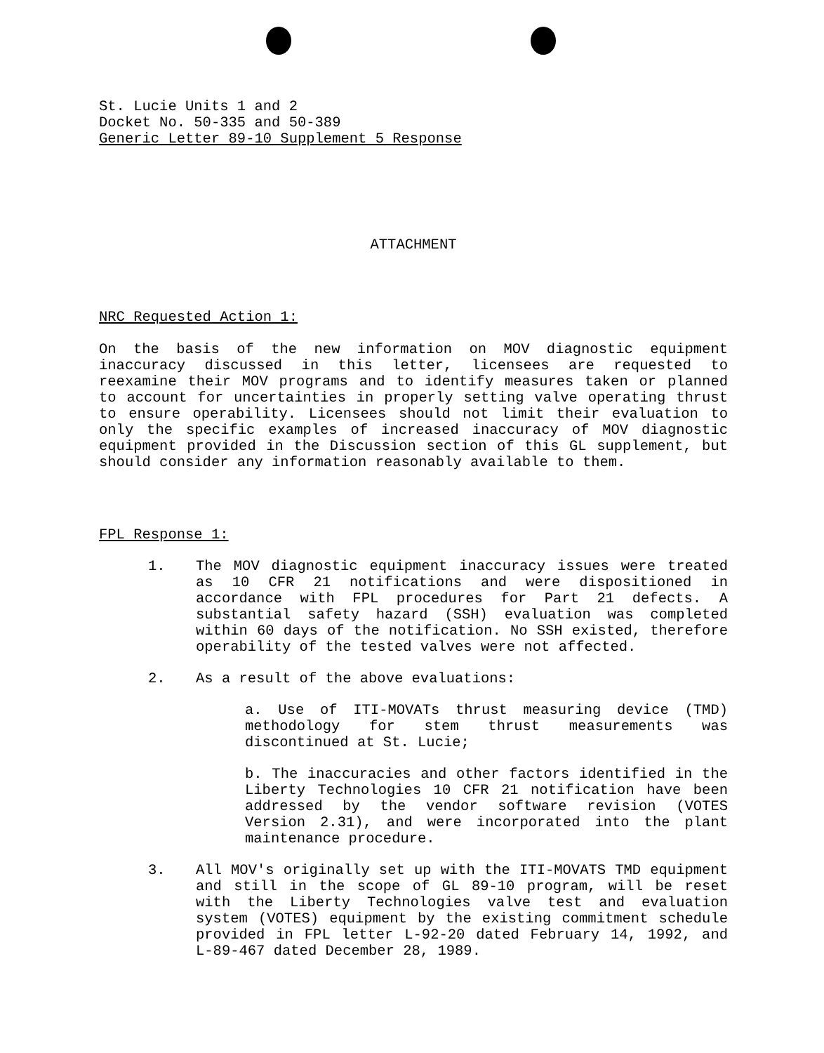St. Lucie Units 1 and 2
Docket No. 50-335 and 50-389
Generic Letter 89-10 Supplement 5 Response
ATTACHMENT
NRC Requested Action 1:
On the basis of the new information on MOV diagnostic equipment inaccuracy discussed in this letter, licensees are requested to reexamine their MOV programs and to identify measures taken or planned to account for uncertainties in properly setting valve operating thrust to ensure operability. Licensees should not limit their evaluation to only the specific examples of increased inaccuracy of MOV diagnostic equipment provided in the Discussion section of this GL supplement, but should consider any information reasonably available to them.
FPL Response 1:
1. The MOV diagnostic equipment inaccuracy issues were treated as 10 CFR 21 notifications and were dispositioned in accordance with FPL procedures for Part 21 defects. A substantial safety hazard (SSH) evaluation was completed within 60 days of the notification. No SSH existed, therefore operability of the tested valves were not affected.
2. As a result of the above evaluations:
a. Use of ITI-MOVATs thrust measuring device (TMD) methodology for stem thrust measurements was discontinued at St. Lucie;
b. The inaccuracies and other factors identified in the Liberty Technologies 10 CFR 21 notification have been addressed by the vendor software revision (VOTES Version 2.31), and were incorporated into the plant maintenance procedure.
3. All MOV's originally set up with the ITI-MOVATS TMD equipment and still in the scope of GL 89-10 program, will be reset with the Liberty Technologies valve test and evaluation system (VOTES) equipment by the existing commitment schedule provided in FPL letter L-92-20 dated February 14, 1992, and L-89-467 dated December 28, 1989.